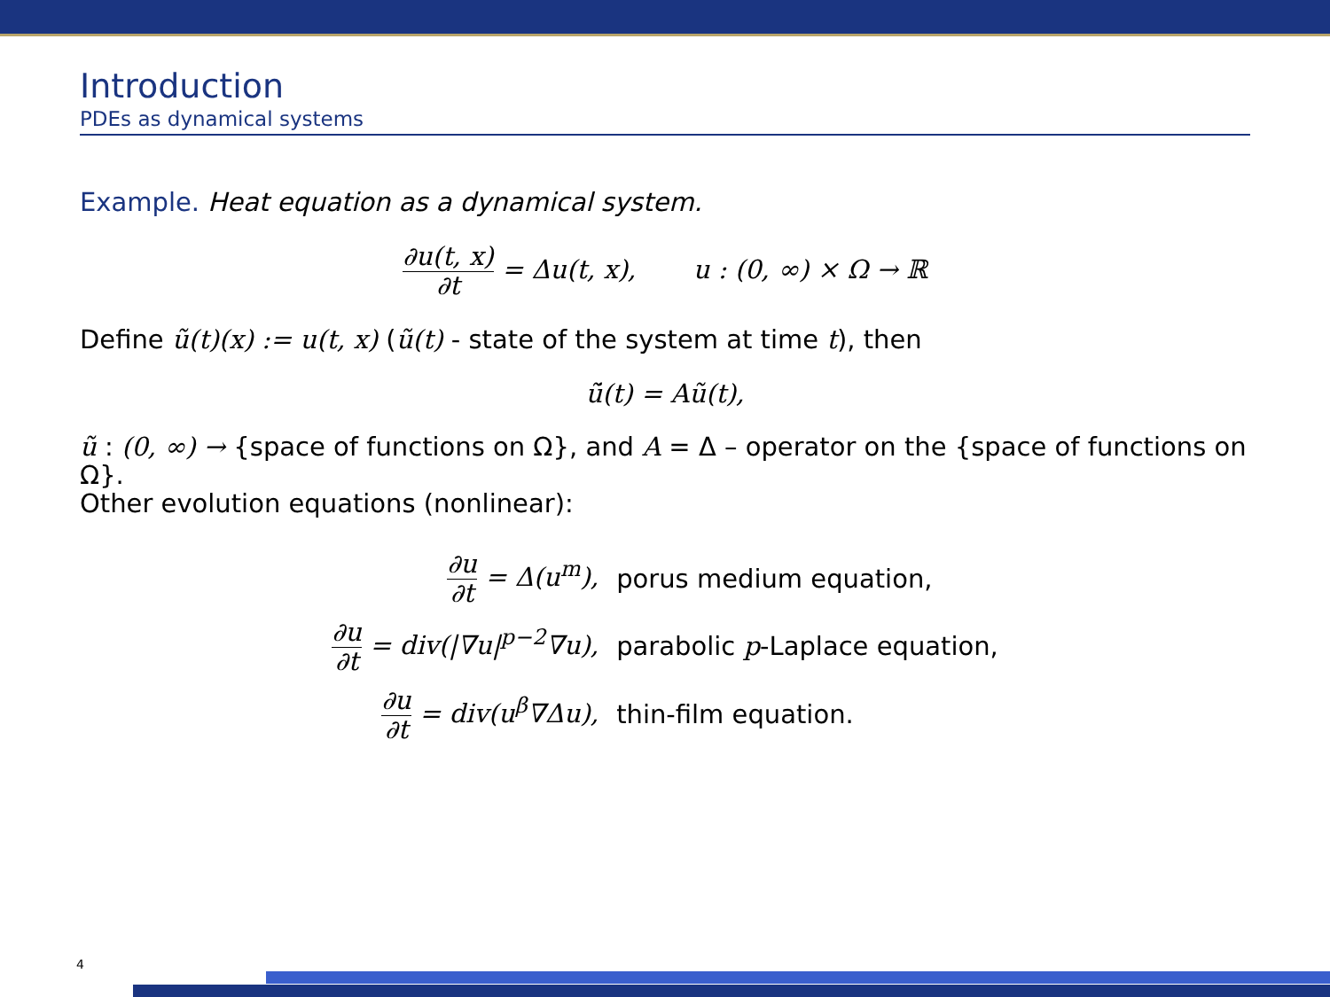Introduction
PDEs as dynamical systems
Example. Heat equation as a dynamical system.
∂u(t, x) ∂t = Δu(t, x), u : (0, ∞) × Ω → ℝ
Define ũ(t)(x) := u(t, x) (ũ(t) - state of the system at time t), then
ũ̇(t) = Aũ(t),
ũ : (0, ∞) → {space of functions on Ω}, and A = Δ – operator on the {space of functions on Ω}.
Other evolution equations (nonlinear):
| ∂u ∂t = Δ(u<sup>m</sup>), | porus medium equation, |
| ∂u ∂t = div(/∇u/<sup>p−2</sup>∇u), | parabolic p -Laplace equation, |
| ∂u ∂t = div(u<sup>β</sup>∇Δu), | thin-film equation. |
4